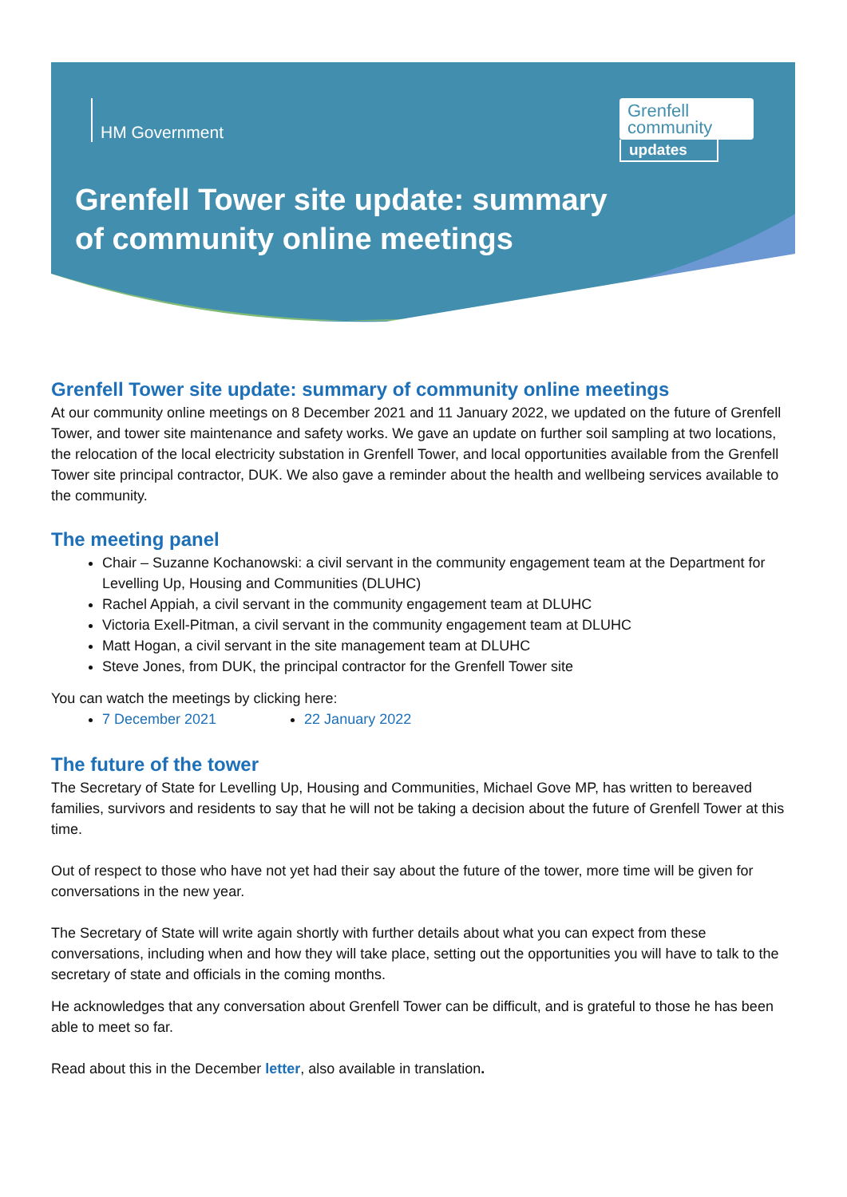HM Government
Grenfell
community
updates
Grenfell Tower site update: summary
of community online meetings
Grenfell Tower site update: summary of community online meetings
At our community online meetings on 8 December 2021 and 11 January 2022, we updated on the future of Grenfell Tower, and tower site maintenance and safety works. We gave an update on further soil sampling at two locations, the relocation of the local electricity substation in Grenfell Tower, and local opportunities available from the Grenfell Tower site principal contractor, DUK. We also gave a reminder about the health and wellbeing services available to the community.
The meeting panel
Chair – Suzanne Kochanowski: a civil servant in the community engagement team at the Department for Levelling Up, Housing and Communities (DLUHC)
Rachel Appiah, a civil servant in the community engagement team at DLUHC
Victoria Exell-Pitman, a civil servant in the community engagement team at DLUHC
Matt Hogan, a civil servant in the site management team at DLUHC
Steve Jones, from DUK, the principal contractor for the Grenfell Tower site
You can watch the meetings by clicking here:
7 December 2021 22 January 2022
The future of the tower
The Secretary of State for Levelling Up, Housing and Communities, Michael Gove MP, has written to bereaved families, survivors and residents to say that he will not be taking a decision about the future of Grenfell Tower at this time.
Out of respect to those who have not yet had their say about the future of the tower, more time will be given for conversations in the new year.
The Secretary of State will write again shortly with further details about what you can expect from these conversations, including when and how they will take place, setting out the opportunities you will have to talk to the secretary of state and officials in the coming months.
He acknowledges that any conversation about Grenfell Tower can be difficult, and is grateful to those he has been able to meet so far.
Read about this in the December letter, also available in translation.